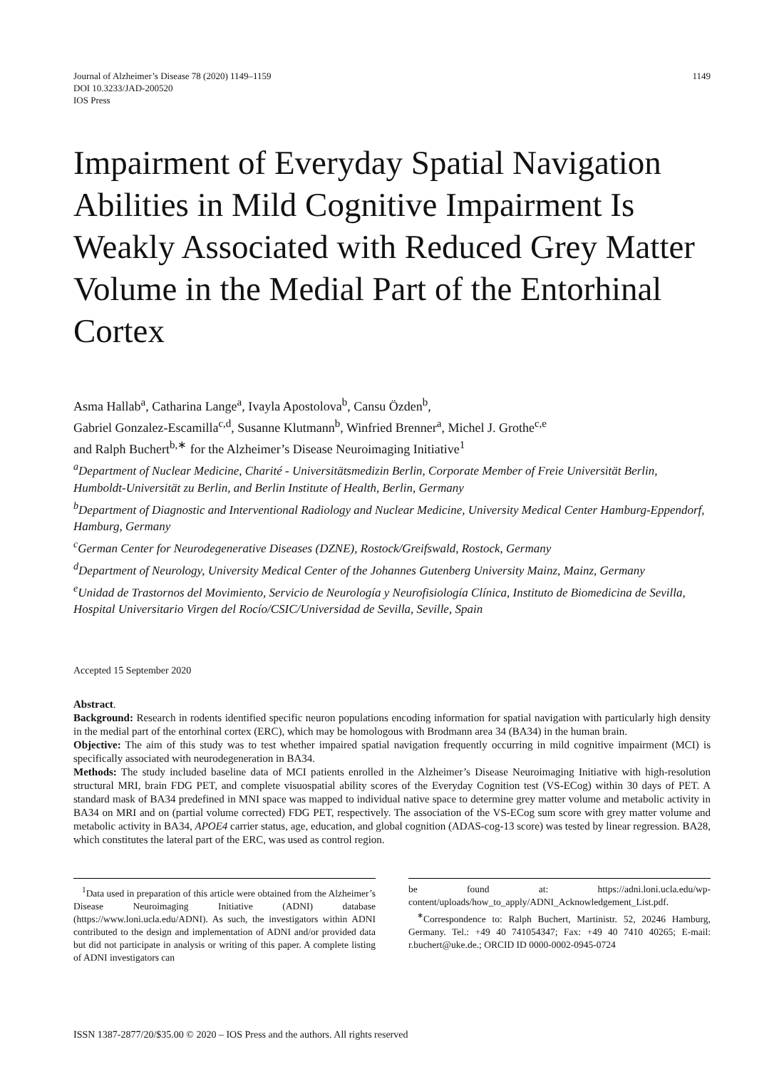Journal of Alzheimer’s Disease 78 (2020) 1149–1159
DOI 10.3233/JAD-200520
IOS Press
1149
Impairment of Everyday Spatial Navigation Abilities in Mild Cognitive Impairment Is Weakly Associated with Reduced Grey Matter Volume in the Medial Part of the Entorhinal Cortex
Asma Hallab<sup>a</sup>, Catharina Lange<sup>a</sup>, Ivayla Apostolova<sup>b</sup>, Cansu Özden<sup>b</sup>,
Gabriel Gonzalez-Escamilla<sup>c,d</sup>, Susanne Klutmann<sup>b</sup>, Winfried Brenner<sup>a</sup>, Michel J. Grothe<sup>c,e</sup>
and Ralph Buchert<sup>b,∗</sup> for the Alzheimer’s Disease Neuroimaging Initiative<sup>1</sup>
<sup>a</sup> Department of Nuclear Medicine, Charité - Universitätsmedizin Berlin, Corporate Member of Freie Universität Berlin, Humboldt-Universität zu Berlin, and Berlin Institute of Health, Berlin, Germany
<sup>b</sup> Department of Diagnostic and Interventional Radiology and Nuclear Medicine, University Medical Center Hamburg-Eppendorf, Hamburg, Germany
<sup>c</sup> German Center for Neurodegenerative Diseases (DZNE), Rostock/Greifswald, Rostock, Germany
<sup>d</sup> Department of Neurology, University Medical Center of the Johannes Gutenberg University Mainz, Mainz, Germany
<sup>e</sup> Unidad de Trastornos del Movimiento, Servicio de Neurología y Neurofisiología Clínica, Instituto de Biomedicina de Sevilla, Hospital Universitario Virgen del Rocío/CSIC/Universidad de Sevilla, Seville, Spain
Accepted 15 September 2020
Abstract.
Background: Research in rodents identified specific neuron populations encoding information for spatial navigation with particularly high density in the medial part of the entorhinal cortex (ERC), which may be homologous with Brodmann area 34 (BA34) in the human brain.
Objective: The aim of this study was to test whether impaired spatial navigation frequently occurring in mild cognitive impairment (MCI) is specifically associated with neurodegeneration in BA34.
Methods: The study included baseline data of MCI patients enrolled in the Alzheimer’s Disease Neuroimaging Initiative with high-resolution structural MRI, brain FDG PET, and complete visuospatial ability scores of the Everyday Cognition test (VS-ECog) within 30 days of PET. A standard mask of BA34 predefined in MNI space was mapped to individual native space to determine grey matter volume and metabolic activity in BA34 on MRI and on (partial volume corrected) FDG PET, respectively. The association of the VS-ECog sum score with grey matter volume and metabolic activity in BA34, APOE4 carrier status, age, education, and global cognition (ADAS-cog-13 score) was tested by linear regression. BA28, which constitutes the lateral part of the ERC, was used as control region.
<sup>1</sup> Data used in preparation of this article were obtained from the Alzheimer’s Disease Neuroimaging Initiative (ADNI) database (https://www.loni.ucla.edu/ADNI). As such, the investigators within ADNI contributed to the design and implementation of ADNI and/or provided data but did not participate in analysis or writing of this paper. A complete listing of ADNI investigators can
be found at: https://adni.loni.ucla.edu/wp-content/uploads/how_to_apply/ADNI_Acknowledgement_List.pdf.
<sup>∗</sup>Correspondence to: Ralph Buchert, Martinistr. 52, 20246 Hamburg, Germany. Tel.: +49 40 741054347; Fax: +49 40 7410 40265; E-mail: r.buchert@uke.de.; ORCID ID 0000-0002-0945-0724
ISSN 1387-2877/20/$35.00 © 2020 – IOS Press and the authors. All rights reserved